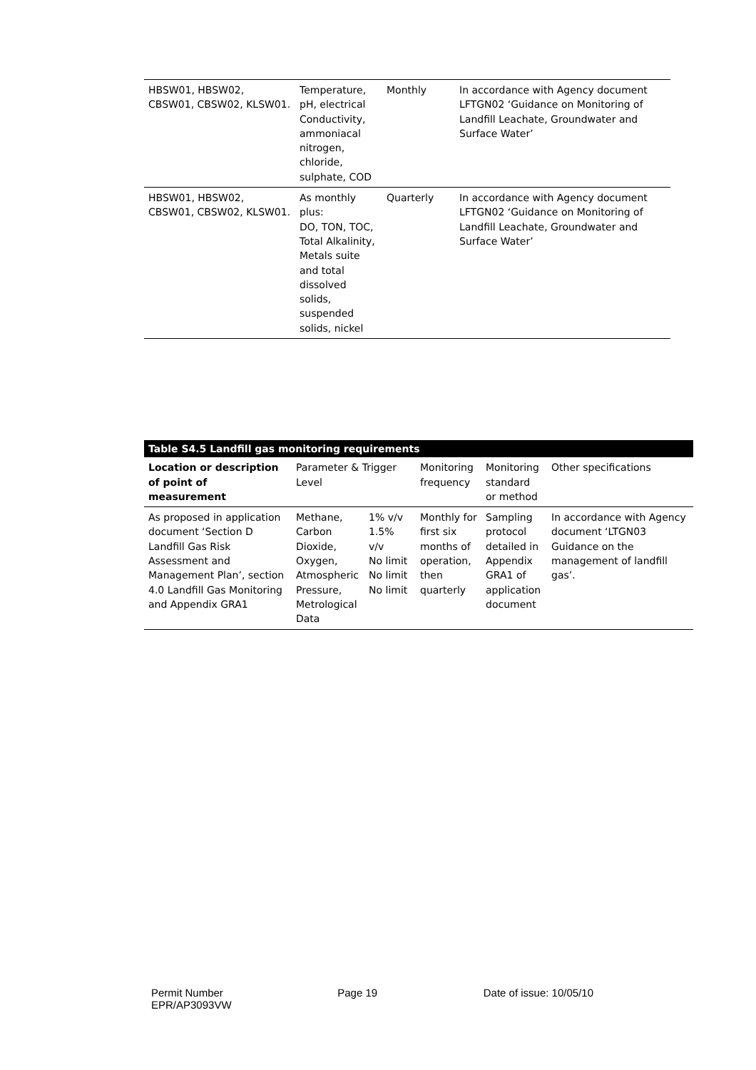| HBSW01, HBSW02, CBSW01, CBSW02, KLSW01. | Temperature, pH, electrical Conductivity, ammoniacal nitrogen, chloride, sulphate, COD | Monthly | In accordance with Agency document LFTGN02 ‘Guidance on Monitoring of Landfill Leachate, Groundwater and Surface Water’ |
| HBSW01, HBSW02, CBSW01, CBSW02, KLSW01. | As monthly plus: DO, TON, TOC, Total Alkalinity, Metals suite and total dissolved solids, suspended solids, nickel | Quarterly | In accordance with Agency document LFTGN02 ‘Guidance on Monitoring of Landfill Leachate, Groundwater and Surface Water’ |
| Table S4.5 Landfill gas monitoring requirements | | | | | |
| Location or description of point of measurement | Parameter & Trigger Level | | Monitoring frequency | Monitoring standard or method | Other specifications |
| As proposed in application document ‘Section D Landfill Gas Risk Assessment and Management Plan’, section 4.0 Landfill Gas Monitoring and Appendix GRA1 | Methane, Carbon Dioxide, Oxygen, Atmospheric Pressure, Metrological Data | 1% v/v 1.5% v/v No limit No limit No limit | Monthly for first six months of operation, then quarterly | Sampling protocol detailed in Appendix GRA1 of application document | In accordance with Agency document ‘LTGN03 Guidance on the management of landfill gas’. |
Permit Number
EPR/AP3093VW
Page 19 Date of issue: 10/05/10